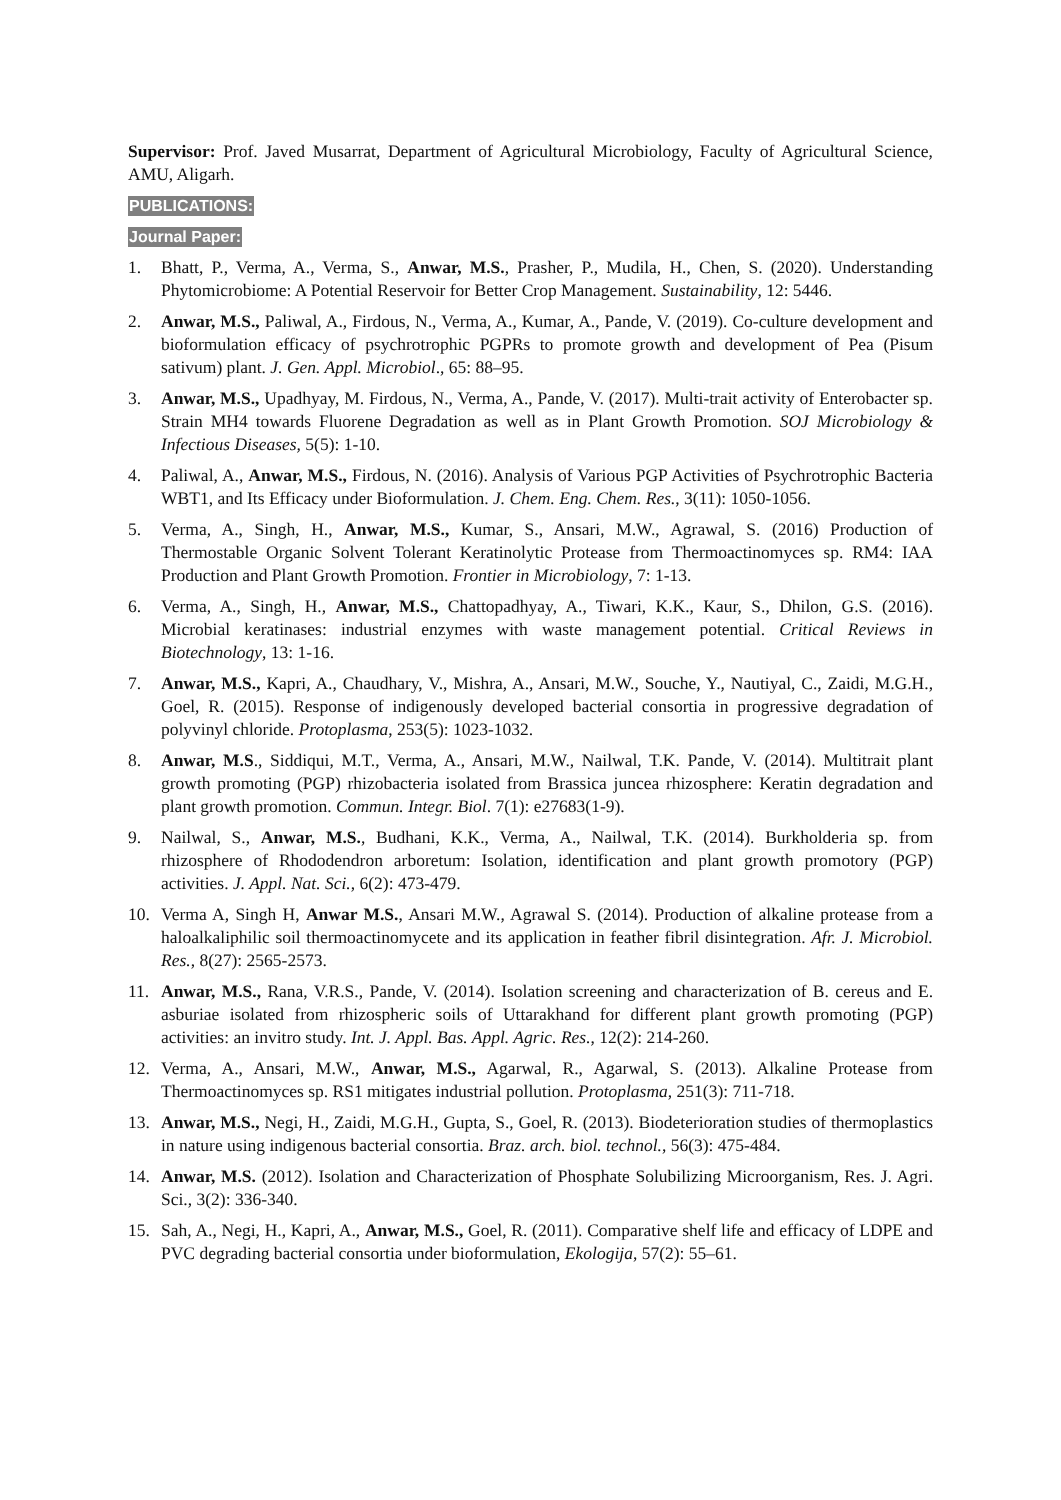Supervisor: Prof. Javed Musarrat, Department of Agricultural Microbiology, Faculty of Agricultural Science, AMU, Aligarh.
PUBLICATIONS:
Journal Paper:
1. Bhatt, P., Verma, A., Verma, S., Anwar, M.S., Prasher, P., Mudila, H., Chen, S. (2020). Understanding Phytomicrobiome: A Potential Reservoir for Better Crop Management. Sustainability, 12: 5446.
2. Anwar, M.S., Paliwal, A., Firdous, N., Verma, A., Kumar, A., Pande, V. (2019). Co-culture development and bioformulation efficacy of psychrotrophic PGPRs to promote growth and development of Pea (Pisum sativum) plant. J. Gen. Appl. Microbiol., 65: 88–95.
3. Anwar, M.S., Upadhyay, M. Firdous, N., Verma, A., Pande, V. (2017). Multi-trait activity of Enterobacter sp. Strain MH4 towards Fluorene Degradation as well as in Plant Growth Promotion. SOJ Microbiology & Infectious Diseases, 5(5): 1-10.
4. Paliwal, A., Anwar, M.S., Firdous, N. (2016). Analysis of Various PGP Activities of Psychrotrophic Bacteria WBT1, and Its Efficacy under Bioformulation. J. Chem. Eng. Chem. Res., 3(11): 1050-1056.
5. Verma, A., Singh, H., Anwar, M.S., Kumar, S., Ansari, M.W., Agrawal, S. (2016) Production of Thermostable Organic Solvent Tolerant Keratinolytic Protease from Thermoactinomyces sp. RM4: IAA Production and Plant Growth Promotion. Frontier in Microbiology, 7: 1-13.
6. Verma, A., Singh, H., Anwar, M.S., Chattopadhyay, A., Tiwari, K.K., Kaur, S., Dhilon, G.S. (2016). Microbial keratinases: industrial enzymes with waste management potential. Critical Reviews in Biotechnology, 13: 1-16.
7. Anwar, M.S., Kapri, A., Chaudhary, V., Mishra, A., Ansari, M.W., Souche, Y., Nautiyal, C., Zaidi, M.G.H., Goel, R. (2015). Response of indigenously developed bacterial consortia in progressive degradation of polyvinyl chloride. Protoplasma, 253(5): 1023-1032.
8. Anwar, M.S., Siddiqui, M.T., Verma, A., Ansari, M.W., Nailwal, T.K. Pande, V. (2014). Multitrait plant growth promoting (PGP) rhizobacteria isolated from Brassica juncea rhizosphere: Keratin degradation and plant growth promotion. Commun. Integr. Biol. 7(1): e27683(1-9).
9. Nailwal, S., Anwar, M.S., Budhani, K.K., Verma, A., Nailwal, T.K. (2014). Burkholderia sp. from rhizosphere of Rhododendron arboretum: Isolation, identification and plant growth promotory (PGP) activities. J. Appl. Nat. Sci., 6(2): 473-479.
10. Verma A, Singh H, Anwar M.S., Ansari M.W., Agrawal S. (2014). Production of alkaline protease from a haloalkaliphilic soil thermoactinomycete and its application in feather fibril disintegration. Afr. J. Microbiol. Res., 8(27): 2565-2573.
11. Anwar, M.S., Rana, V.R.S., Pande, V. (2014). Isolation screening and characterization of B. cereus and E. asburiae isolated from rhizospheric soils of Uttarakhand for different plant growth promoting (PGP) activities: an invitro study. Int. J. Appl. Bas. Appl. Agric. Res., 12(2): 214-260.
12. Verma, A., Ansari, M.W., Anwar, M.S., Agarwal, R., Agarwal, S. (2013). Alkaline Protease from Thermoactinomyces sp. RS1 mitigates industrial pollution. Protoplasma, 251(3): 711-718.
13. Anwar, M.S., Negi, H., Zaidi, M.G.H., Gupta, S., Goel, R. (2013). Biodeterioration studies of thermoplastics in nature using indigenous bacterial consortia. Braz. arch. biol. technol., 56(3): 475-484.
14. Anwar, M.S. (2012). Isolation and Characterization of Phosphate Solubilizing Microorganism, Res. J. Agri. Sci., 3(2): 336-340.
15. Sah, A., Negi, H., Kapri, A., Anwar, M.S., Goel, R. (2011). Comparative shelf life and efficacy of LDPE and PVC degrading bacterial consortia under bioformulation, Ekologija, 57(2): 55–61.